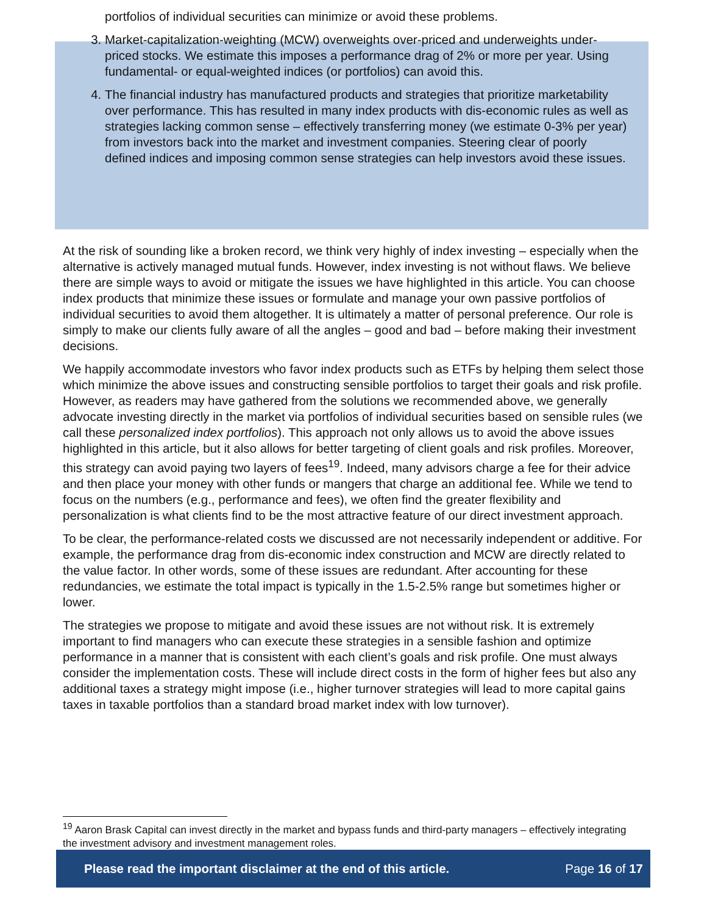portfolios of individual securities can minimize or avoid these problems.
3. Market-capitalization-weighting (MCW) overweights over-priced and underweights under-priced stocks. We estimate this imposes a performance drag of 2% or more per year. Using fundamental- or equal-weighted indices (or portfolios) can avoid this.
4. The financial industry has manufactured products and strategies that prioritize marketability over performance. This has resulted in many index products with dis-economic rules as well as strategies lacking common sense – effectively transferring money (we estimate 0-3% per year) from investors back into the market and investment companies. Steering clear of poorly defined indices and imposing common sense strategies can help investors avoid these issues.
At the risk of sounding like a broken record, we think very highly of index investing – especially when the alternative is actively managed mutual funds. However, index investing is not without flaws. We believe there are simple ways to avoid or mitigate the issues we have highlighted in this article. You can choose index products that minimize these issues or formulate and manage your own passive portfolios of individual securities to avoid them altogether. It is ultimately a matter of personal preference. Our role is simply to make our clients fully aware of all the angles – good and bad – before making their investment decisions.
We happily accommodate investors who favor index products such as ETFs by helping them select those which minimize the above issues and constructing sensible portfolios to target their goals and risk profile. However, as readers may have gathered from the solutions we recommended above, we generally advocate investing directly in the market via portfolios of individual securities based on sensible rules (we call these personalized index portfolios). This approach not only allows us to avoid the above issues highlighted in this article, but it also allows for better targeting of client goals and risk profiles. Moreover, this strategy can avoid paying two layers of fees<sup>19</sup>. Indeed, many advisors charge a fee for their advice and then place your money with other funds or mangers that charge an additional fee. While we tend to focus on the numbers (e.g., performance and fees), we often find the greater flexibility and personalization is what clients find to be the most attractive feature of our direct investment approach.
To be clear, the performance-related costs we discussed are not necessarily independent or additive. For example, the performance drag from dis-economic index construction and MCW are directly related to the value factor. In other words, some of these issues are redundant. After accounting for these redundancies, we estimate the total impact is typically in the 1.5-2.5% range but sometimes higher or lower.
The strategies we propose to mitigate and avoid these issues are not without risk. It is extremely important to find managers who can execute these strategies in a sensible fashion and optimize performance in a manner that is consistent with each client’s goals and risk profile. One must always consider the implementation costs. These will include direct costs in the form of higher fees but also any additional taxes a strategy might impose (i.e., higher turnover strategies will lead to more capital gains taxes in taxable portfolios than a standard broad market index with low turnover).
<sup>19</sup> Aaron Brask Capital can invest directly in the market and bypass funds and third-party managers – effectively integrating the investment advisory and investment management roles.
Please read the important disclaimer at the end of this article. Page 16 of 17